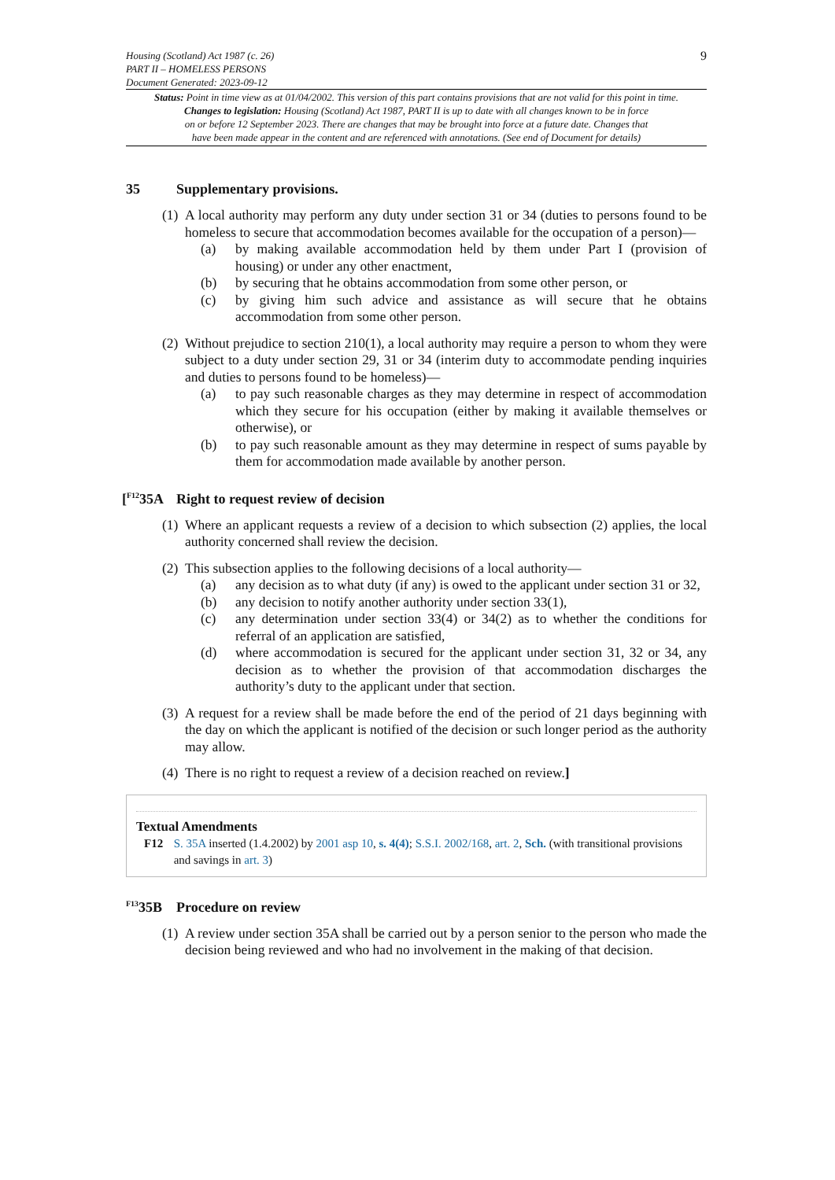Housing (Scotland) Act 1987 (c. 26)
PART II – HOMELESS PERSONS
Document Generated: 2023-09-12
9
Status: Point in time view as at 01/04/2002. This version of this part contains provisions that are not valid for this point in time.
Changes to legislation: Housing (Scotland) Act 1987, PART II is up to date with all changes known to be in force
on or before 12 September 2023. There are changes that may be brought into force at a future date. Changes that
have been made appear in the content and are referenced with annotations. (See end of Document for details)
35 Supplementary provisions.
(1)
A local authority may perform any duty under section 31 or 34 (duties to persons found to be homeless to secure that accommodation becomes available for the occupation of a person)—
(a) by making available accommodation held by them under Part I (provision of housing) or under any other enactment,
(b) by securing that he obtains accommodation from some other person, or
(c) by giving him such advice and assistance as will secure that he obtains accommodation from some other person.
(2)
Without prejudice to section 210(1), a local authority may require a person to whom they were subject to a duty under section 29, 31 or 34 (interim duty to accommodate pending inquiries and duties to persons found to be homeless)—
(a) to pay such reasonable charges as they may determine in respect of accommodation which they secure for his occupation (either by making it available themselves or otherwise), or
(b) to pay such reasonable amount as they may determine in respect of sums payable by them for accommodation made available by another person.
[<sup>F12</sup>35A Right to request review of decision
(1)
Where an applicant requests a review of a decision to which subsection (2) applies, the local authority concerned shall review the decision.
(2)
This subsection applies to the following decisions of a local authority—
(a) any decision as to what duty (if any) is owed to the applicant under section 31 or 32,
(b) any decision to notify another authority under section 33(1),
(c) any determination under section 33(4) or 34(2) as to whether the conditions for referral of an application are satisfied,
(d) where accommodation is secured for the applicant under section 31, 32 or 34, any decision as to whether the provision of that accommodation discharges the authority’s duty to the applicant under that section.
(3)
A request for a review shall be made before the end of the period of 21 days beginning with the day on which the applicant is notified of the decision or such longer period as the authority may allow.
(4)
There is no right to request a review of a decision reached on review.]
Textual Amendments
F12 S. 35A inserted (1.4.2002) by 2001 asp 10, s. 4(4); S.S.I. 2002/168, art. 2, Sch. (with transitional provisions and savings in art. 3)
<sup>F13</sup>35B Procedure on review
(1)
A review under section 35A shall be carried out by a person senior to the person who made the decision being reviewed and who had no involvement in the making of that decision.